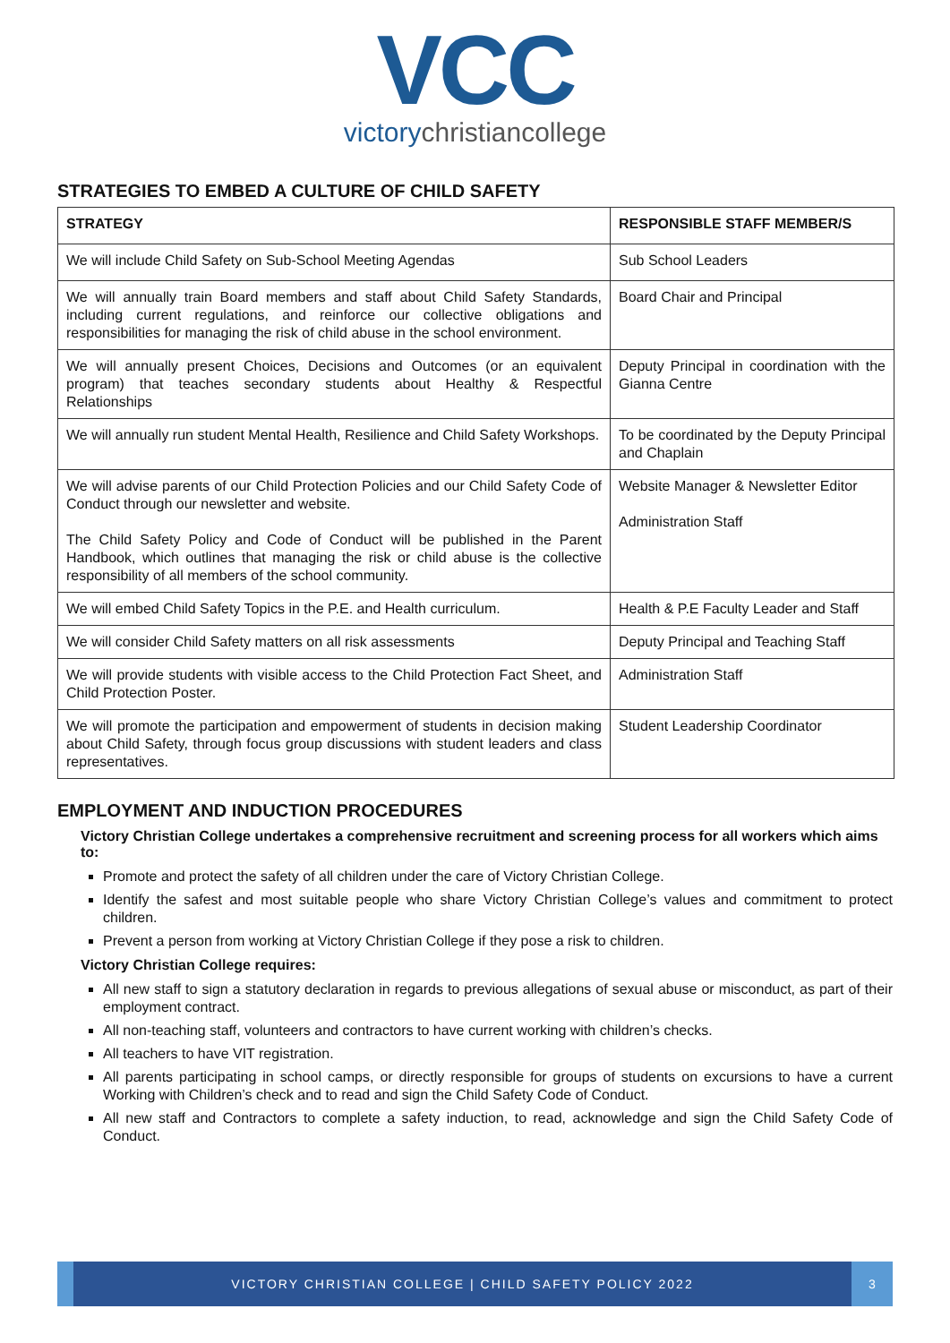VCC
victorychristiancollege
STRATEGIES TO EMBED A CULTURE OF CHILD SAFETY
| STRATEGY | RESPONSIBLE STAFF MEMBER/S |
| --- | --- |
| We will include Child Safety on Sub-School Meeting Agendas | Sub School Leaders |
| We will annually train Board members and staff about Child Safety Standards, including current regulations, and reinforce our collective obligations and responsibilities for managing the risk of child abuse in the school environment. | Board Chair and Principal |
| We will annually present Choices, Decisions and Outcomes (or an equivalent program) that teaches secondary students about Healthy & Respectful Relationships | Deputy Principal in coordination with the Gianna Centre |
| We will annually run student Mental Health, Resilience and Child Safety Workshops. | To be coordinated by the Deputy Principal and Chaplain |
| We will advise parents of our Child Protection Policies and our Child Safety Code of Conduct through our newsletter and website. The Child Safety Policy and Code of Conduct will be published in the Parent Handbook, which outlines that managing the risk or child abuse is the collective responsibility of all members of the school community. | Website Manager & Newsletter Editor Administration Staff |
| We will embed Child Safety Topics in the P.E. and Health curriculum. | Health & P.E Faculty Leader and Staff |
| We will consider Child Safety matters on all risk assessments | Deputy Principal and Teaching Staff |
| We will provide students with visible access to the Child Protection Fact Sheet, and Child Protection Poster. | Administration Staff |
| We will promote the participation and empowerment of students in decision making about Child Safety, through focus group discussions with student leaders and class representatives. | Student Leadership Coordinator |
EMPLOYMENT AND INDUCTION PROCEDURES
Victory Christian College undertakes a comprehensive recruitment and screening process for all workers which aims to:
Promote and protect the safety of all children under the care of Victory Christian College.
Identify the safest and most suitable people who share Victory Christian College’s values and commitment to protect children.
Prevent a person from working at Victory Christian College if they pose a risk to children.
Victory Christian College requires:
All new staff to sign a statutory declaration in regards to previous allegations of sexual abuse or misconduct, as part of their employment contract.
All non-teaching staff, volunteers and contractors to have current working with children’s checks.
All teachers to have VIT registration.
All parents participating in school camps, or directly responsible for groups of students on excursions to have a current Working with Children’s check and to read and sign the Child Safety Code of Conduct.
All new staff and Contractors to complete a safety induction, to read, acknowledge and sign the Child Safety Code of Conduct.
VICTORY CHRISTIAN COLLEGE | CHILD SAFETY POLICY 2022
3